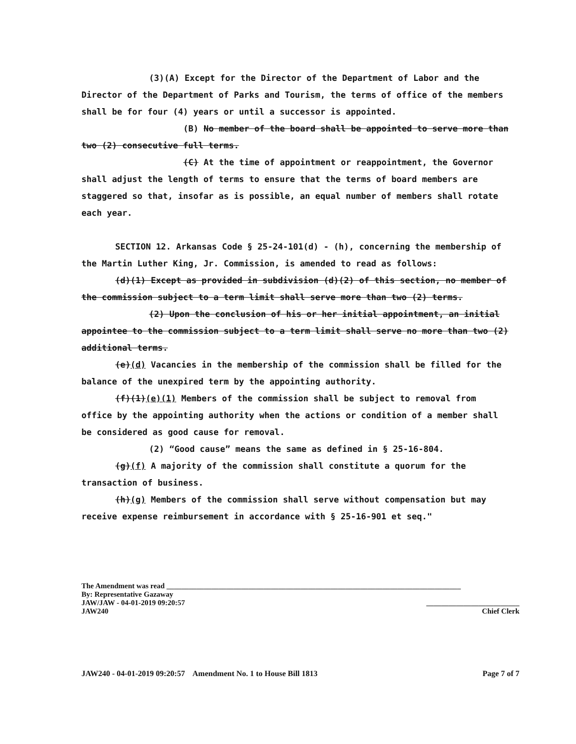(3)(A) Except for the Director of the Department of Labor and the Director of the Department of Parks and Tourism, the terms of office of the members shall be for four (4) years or until a successor is appointed.
(B) No member of the board shall be appointed to serve more than two (2) consecutive full terms.
(C) At the time of appointment or reappointment, the Governor shall adjust the length of terms to ensure that the terms of board members are staggered so that, insofar as is possible, an equal number of members shall rotate each year.
SECTION 12. Arkansas Code § 25-24-101(d) - (h), concerning the membership of the Martin Luther King, Jr. Commission, is amended to read as follows:
(d)(1) Except as provided in subdivision (d)(2) of this section, no member of the commission subject to a term limit shall serve more than two (2) terms.
(2) Upon the conclusion of his or her initial appointment, an initial appointee to the commission subject to a term limit shall serve no more than two (2) additional terms.
(e)(d) Vacancies in the membership of the commission shall be filled for the balance of the unexpired term by the appointing authority.
(f)(1)(e)(1) Members of the commission shall be subject to removal from office by the appointing authority when the actions or condition of a member shall be considered as good cause for removal.
(2) “Good cause” means the same as defined in § 25-16-804.
(g)(f) A majority of the commission shall constitute a quorum for the transaction of business.
(h)(g) Members of the commission shall serve without compensation but may receive expense reimbursement in accordance with § 25-16-901 et seq."
The Amendment was read _______________________________________________________________________________
By: Representative Gazaway
JAW/JAW - 04-01-2019 09:20:57 _________________________
JAW240 Chief Clerk
JAW240 - 04-01-2019 09:20:57 Amendment No. 1 to House Bill 1813 Page 7 of 7